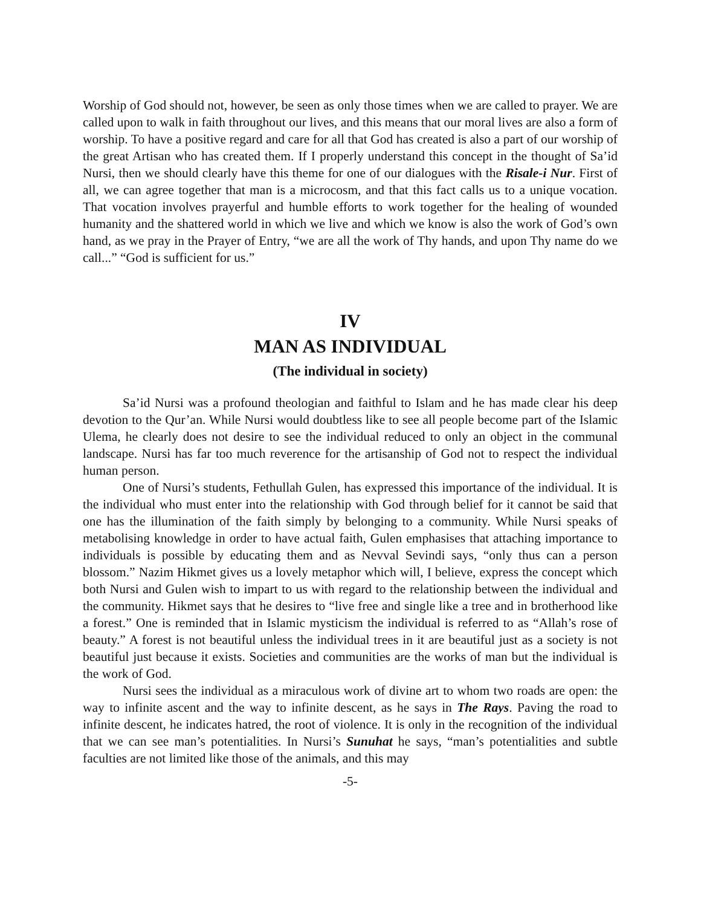Worship of God should not, however, be seen as only those times when we are called to prayer. We are called upon to walk in faith throughout our lives, and this means that our moral lives are also a form of worship. To have a positive regard and care for all that God has created is also a part of our worship of the great Artisan who has created them. If I properly understand this concept in the thought of Sa’id Nursi, then we should clearly have this theme for one of our dialogues with the Risale-i Nur. First of all, we can agree together that man is a microcosm, and that this fact calls us to a unique vocation. That vocation involves prayerful and humble efforts to work together for the healing of wounded humanity and the shattered world in which we live and which we know is also the work of God’s own hand, as we pray in the Prayer of Entry, “we are all the work of Thy hands, and upon Thy name do we call...” “God is sufficient for us.”
IV
MAN AS INDIVIDUAL
(The individual in society)
Sa’id Nursi was a profound theologian and faithful to Islam and he has made clear his deep devotion to the Qur’an. While Nursi would doubtless like to see all people become part of the Islamic Ulema, he clearly does not desire to see the individual reduced to only an object in the communal landscape. Nursi has far too much reverence for the artisanship of God not to respect the individual human person.
One of Nursi’s students, Fethullah Gulen, has expressed this importance of the individual. It is the individual who must enter into the relationship with God through belief for it cannot be said that one has the illumination of the faith simply by belonging to a community. While Nursi speaks of metabolising knowledge in order to have actual faith, Gulen emphasises that attaching importance to individuals is possible by educating them and as Nevval Sevindi says, “only thus can a person blossom.” Nazim Hikmet gives us a lovely metaphor which will, I believe, express the concept which both Nursi and Gulen wish to impart to us with regard to the relationship between the individual and the community. Hikmet says that he desires to “live free and single like a tree and in brotherhood like a forest.” One is reminded that in Islamic mysticism the individual is referred to as “Allah’s rose of beauty.” A forest is not beautiful unless the individual trees in it are beautiful just as a society is not beautiful just because it exists. Societies and communities are the works of man but the individual is the work of God.
Nursi sees the individual as a miraculous work of divine art to whom two roads are open: the way to infinite ascent and the way to infinite descent, as he says in The Rays. Paving the road to infinite descent, he indicates hatred, the root of violence. It is only in the recognition of the individual that we can see man’s potentialities. In Nursi’s Sunuhat he says, “man’s potentialities and subtle faculties are not limited like those of the animals, and this may
-5-